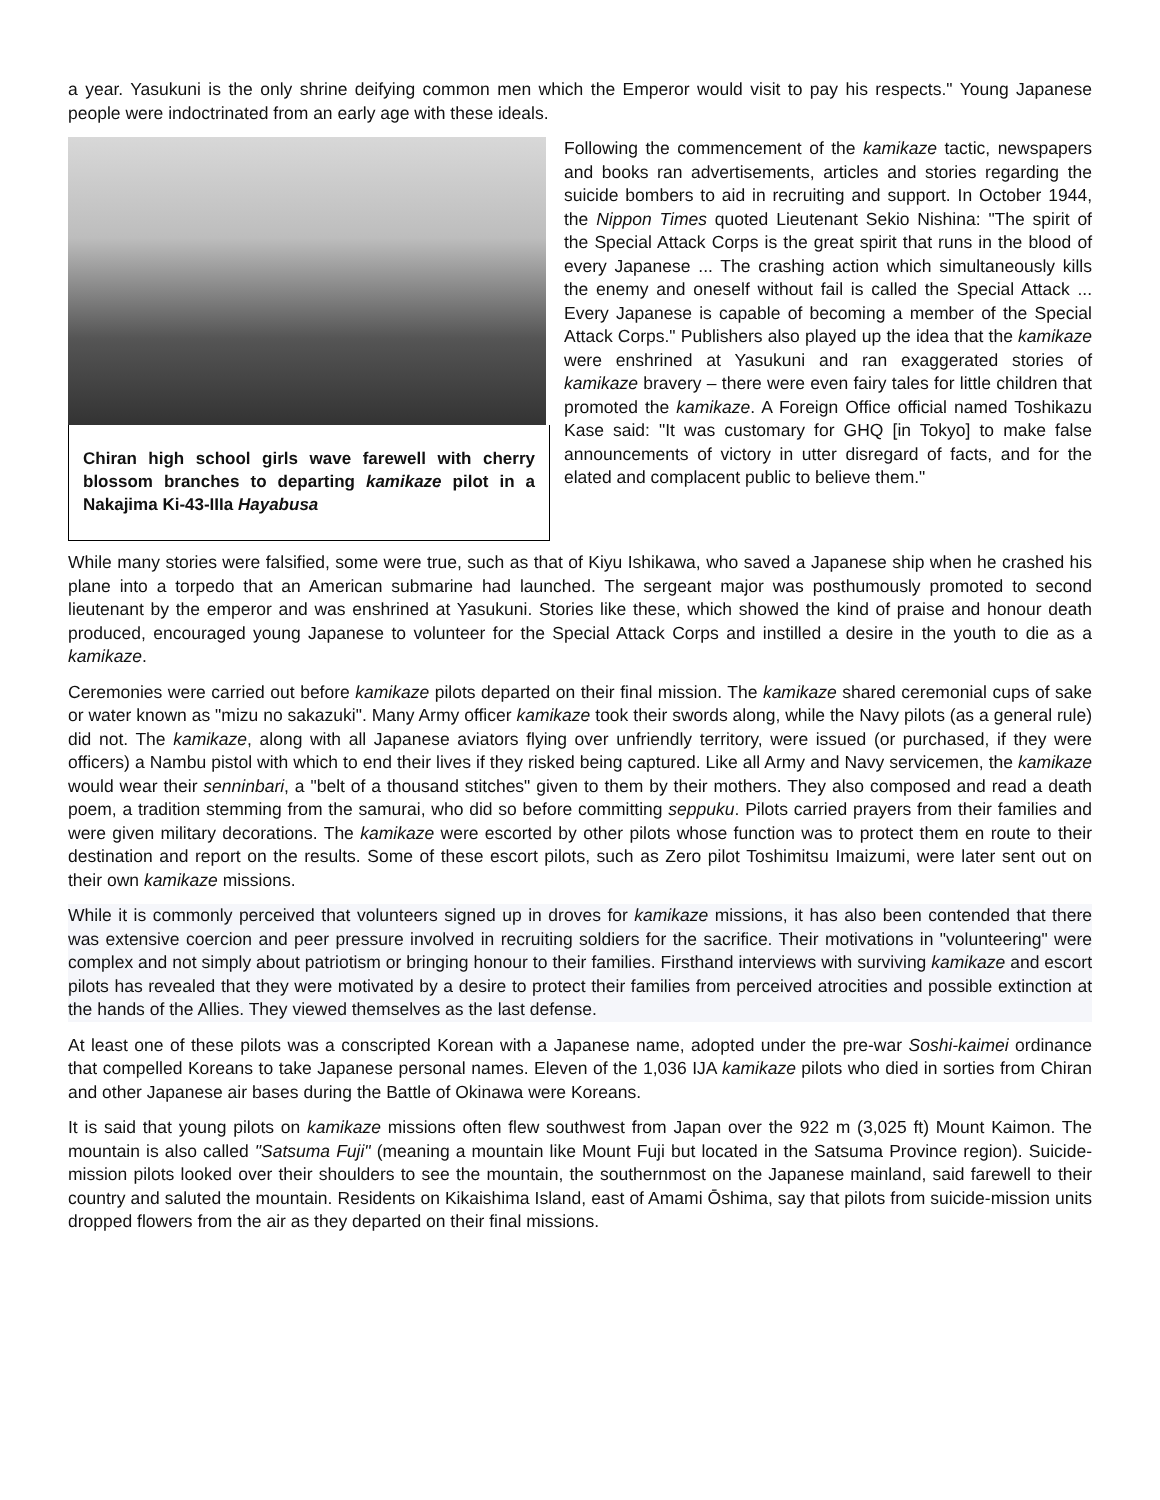a year. Yasukuni is the only shrine deifying common men which the Emperor would visit to pay his respects." Young Japanese people were indoctrinated from an early age with these ideals.
Chiran high school girls wave farewell with cherry blossom branches to departing kamikaze pilot in a Nakajima Ki-43-IIIa Hayabusa
Following the commencement of the kamikaze tactic, newspapers and books ran advertisements, articles and stories regarding the suicide bombers to aid in recruiting and support. In October 1944, the Nippon Times quoted Lieutenant Sekio Nishina: "The spirit of the Special Attack Corps is the great spirit that runs in the blood of every Japanese ... The crashing action which simultaneously kills the enemy and oneself without fail is called the Special Attack ... Every Japanese is capable of becoming a member of the Special Attack Corps." Publishers also played up the idea that the kamikaze were enshrined at Yasukuni and ran exaggerated stories of kamikaze bravery – there were even fairy tales for little children that promoted the kamikaze. A Foreign Office official named Toshikazu Kase said: "It was customary for GHQ [in Tokyo] to make false announcements of victory in utter disregard of facts, and for the elated and complacent public to believe them."
While many stories were falsified, some were true, such as that of Kiyu Ishikawa, who saved a Japanese ship when he crashed his plane into a torpedo that an American submarine had launched. The sergeant major was posthumously promoted to second lieutenant by the emperor and was enshrined at Yasukuni. Stories like these, which showed the kind of praise and honour death produced, encouraged young Japanese to volunteer for the Special Attack Corps and instilled a desire in the youth to die as a kamikaze.
Ceremonies were carried out before kamikaze pilots departed on their final mission. The kamikaze shared ceremonial cups of sake or water known as "mizu no sakazuki". Many Army officer kamikaze took their swords along, while the Navy pilots (as a general rule) did not. The kamikaze, along with all Japanese aviators flying over unfriendly territory, were issued (or purchased, if they were officers) a Nambu pistol with which to end their lives if they risked being captured. Like all Army and Navy servicemen, the kamikaze would wear their senninbari, a "belt of a thousand stitches" given to them by their mothers. They also composed and read a death poem, a tradition stemming from the samurai, who did so before committing seppuku. Pilots carried prayers from their families and were given military decorations. The kamikaze were escorted by other pilots whose function was to protect them en route to their destination and report on the results. Some of these escort pilots, such as Zero pilot Toshimitsu Imaizumi, were later sent out on their own kamikaze missions.
While it is commonly perceived that volunteers signed up in droves for kamikaze missions, it has also been contended that there was extensive coercion and peer pressure involved in recruiting soldiers for the sacrifice. Their motivations in "volunteering" were complex and not simply about patriotism or bringing honour to their families. Firsthand interviews with surviving kamikaze and escort pilots has revealed that they were motivated by a desire to protect their families from perceived atrocities and possible extinction at the hands of the Allies. They viewed themselves as the last defense.
At least one of these pilots was a conscripted Korean with a Japanese name, adopted under the pre-war Soshi-kaimei ordinance that compelled Koreans to take Japanese personal names. Eleven of the 1,036 IJA kamikaze pilots who died in sorties from Chiran and other Japanese air bases during the Battle of Okinawa were Koreans.
It is said that young pilots on kamikaze missions often flew southwest from Japan over the 922 m (3,025 ft) Mount Kaimon. The mountain is also called "Satsuma Fuji" (meaning a mountain like Mount Fuji but located in the Satsuma Province region). Suicide-mission pilots looked over their shoulders to see the mountain, the southernmost on the Japanese mainland, said farewell to their country and saluted the mountain. Residents on Kikaishima Island, east of Amami Ōshima, say that pilots from suicide-mission units dropped flowers from the air as they departed on their final missions.